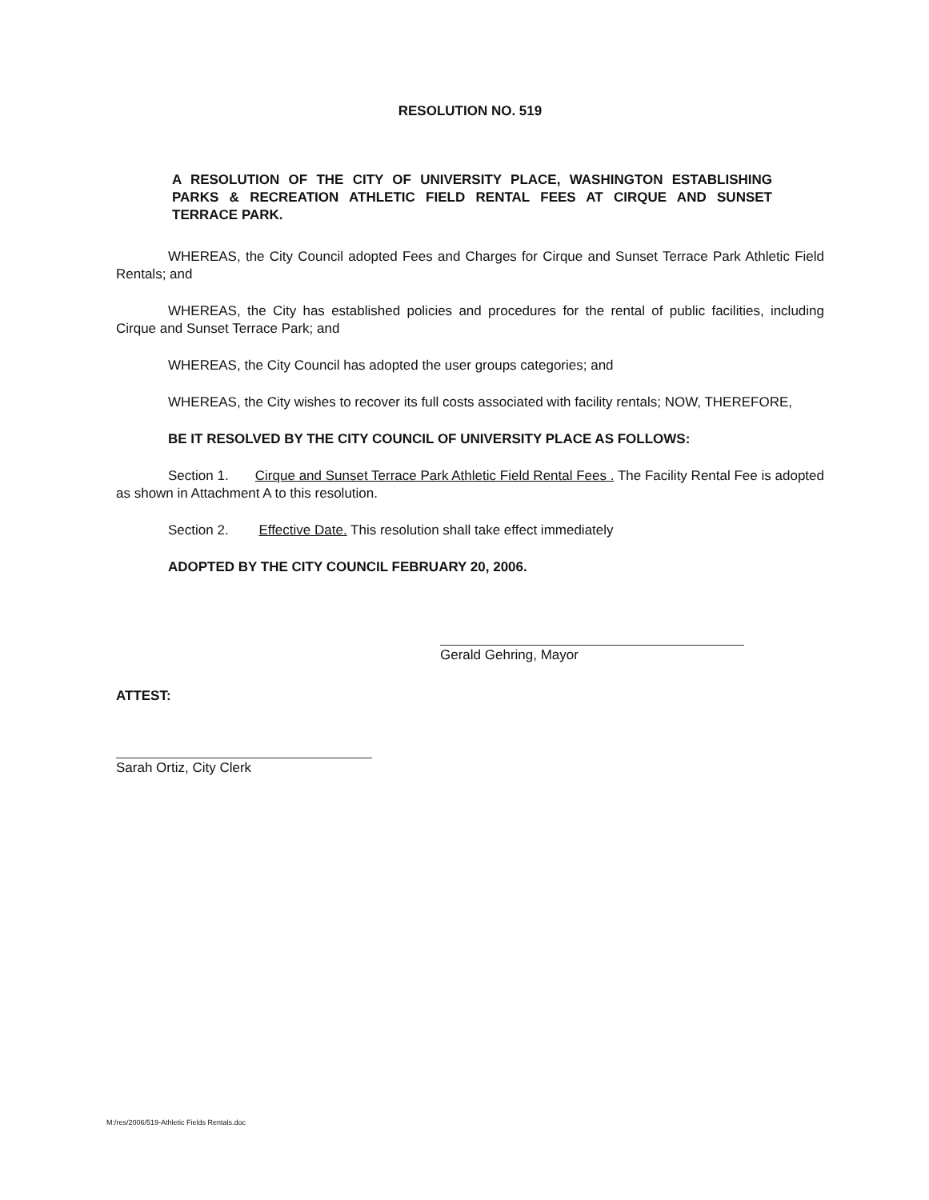RESOLUTION NO. 519
A RESOLUTION OF THE CITY OF UNIVERSITY PLACE, WASHINGTON ESTABLISHING PARKS & RECREATION ATHLETIC FIELD RENTAL FEES AT CIRQUE AND SUNSET TERRACE PARK.
WHEREAS, the City Council adopted Fees and Charges for Cirque and Sunset Terrace Park Athletic Field Rentals; and
WHEREAS, the City has established policies and procedures for the rental of public facilities, including Cirque and Sunset Terrace Park; and
WHEREAS, the City Council has adopted the user groups categories; and
WHEREAS, the City wishes to recover its full costs associated with facility rentals; NOW, THEREFORE,
BE IT RESOLVED BY THE CITY COUNCIL OF UNIVERSITY PLACE AS FOLLOWS:
Section 1. Cirque and Sunset Terrace Park Athletic Field Rental Fees . The Facility Rental Fee is adopted as shown in Attachment A to this resolution.
Section 2. Effective Date. This resolution shall take effect immediately
ADOPTED BY THE CITY COUNCIL FEBRUARY 20, 2006.
Gerald Gehring, Mayor
ATTEST:
Sarah Ortiz, City Clerk
M:/res/2006/519-Athletic Fields Rentals.doc